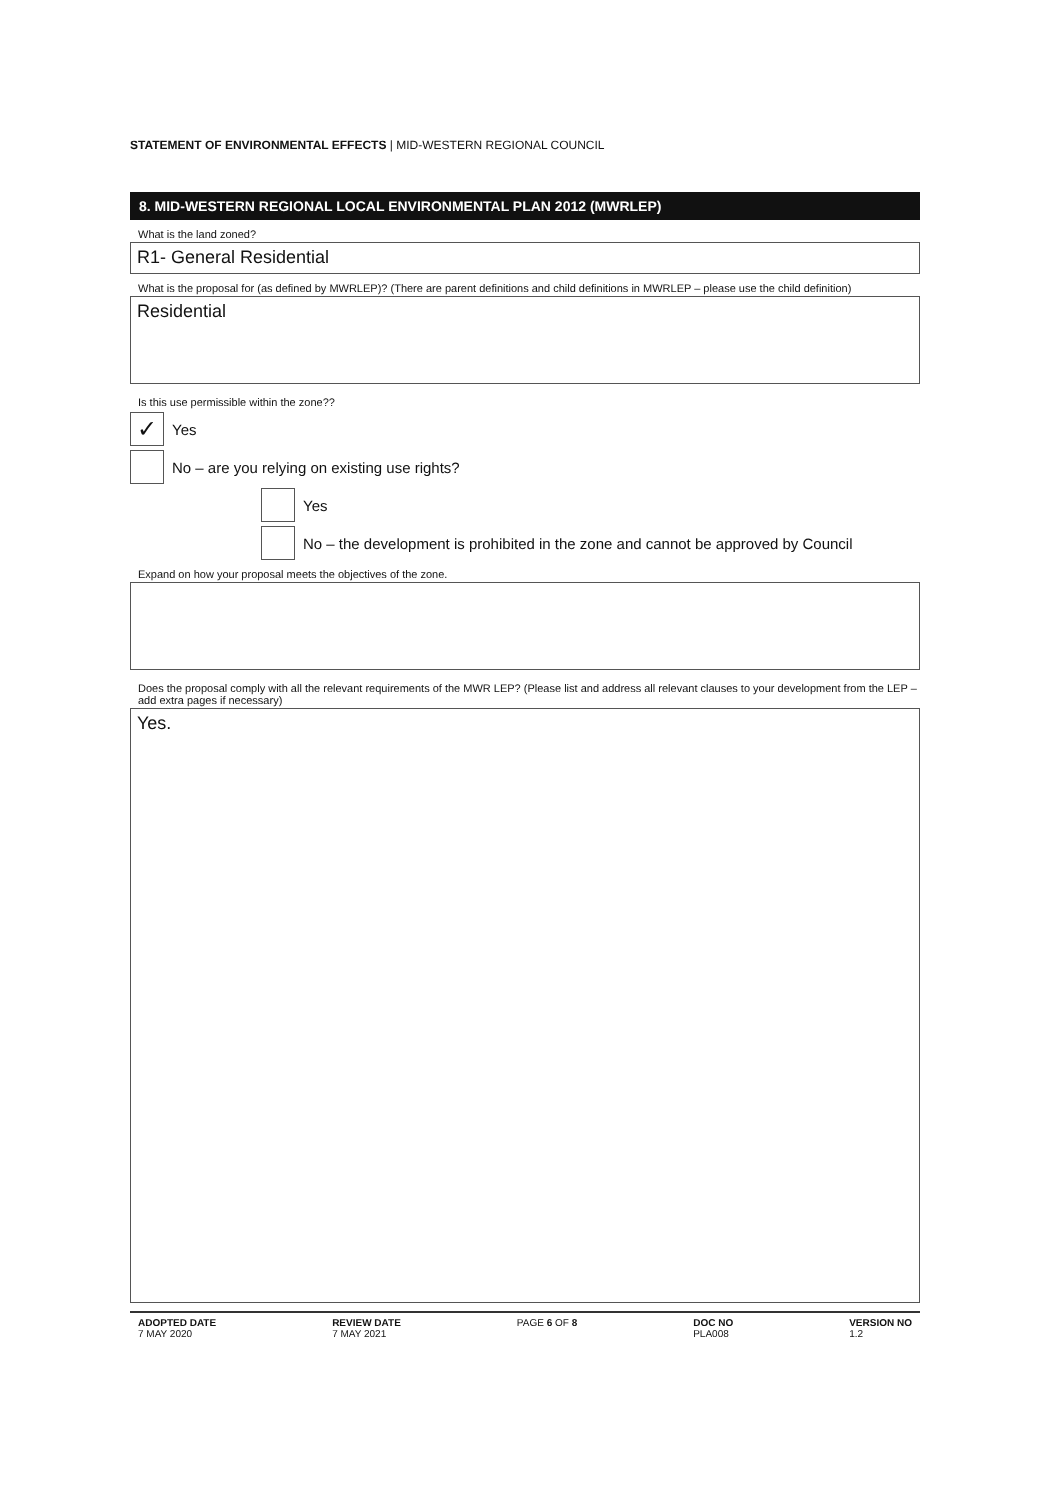STATEMENT OF ENVIRONMENTAL EFFECTS | MID-WESTERN REGIONAL COUNCIL
8. MID-WESTERN REGIONAL LOCAL ENVIRONMENTAL PLAN 2012 (MWRLEP)
What is the land zoned?
R1- General Residential
What is the proposal for (as defined by MWRLEP)? (There are parent definitions and child definitions in MWRLEP – please use the child definition)
Residential
Is this use permissible within the zone??
✓
Yes
No – are you relying on existing use rights?
Yes
No – the development is prohibited in the zone and cannot be approved by Council
Expand on how your proposal meets the objectives of the zone.
Does the proposal comply with all the relevant requirements of the MWR LEP? (Please list and address all relevant clauses to your development from the LEP – add extra pages if necessary)
Yes.
ADOPTED DATE
7 MAY 2020
REVIEW DATE
7 MAY 2021
PAGE 6 OF 8 DOC NO
PLA008
VERSION NO
1.2